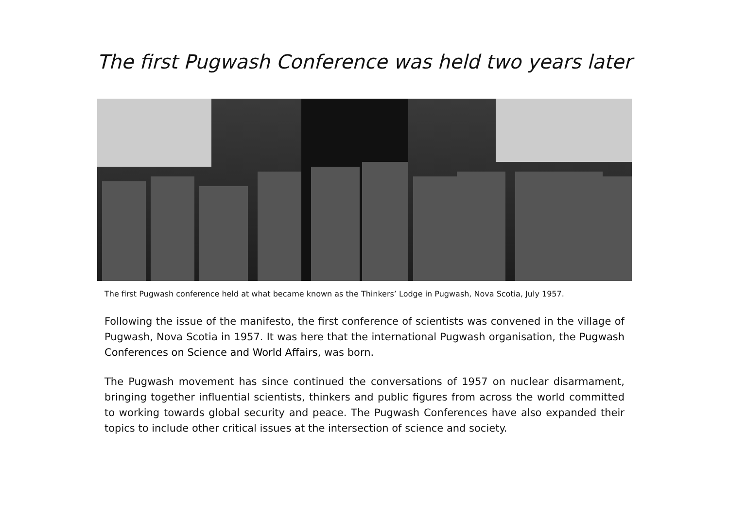The first Pugwash Conference was held two years later
The first Pugwash conference held at what became known as the Thinkers’ Lodge in Pugwash, Nova Scotia, July 1957.
Following the issue of the manifesto, the first conference of scientists was convened in the village of Pugwash, Nova Scotia in 1957. It was here that the international Pugwash organisation, the Pugwash Conferences on Science and World Affairs, was born.
The Pugwash movement has since continued the conversations of 1957 on nuclear disarmament, bringing together influential scientists, thinkers and public figures from across the world committed to working towards global security and peace. The Pugwash Conferences have also expanded their topics to include other critical issues at the intersection of science and society.